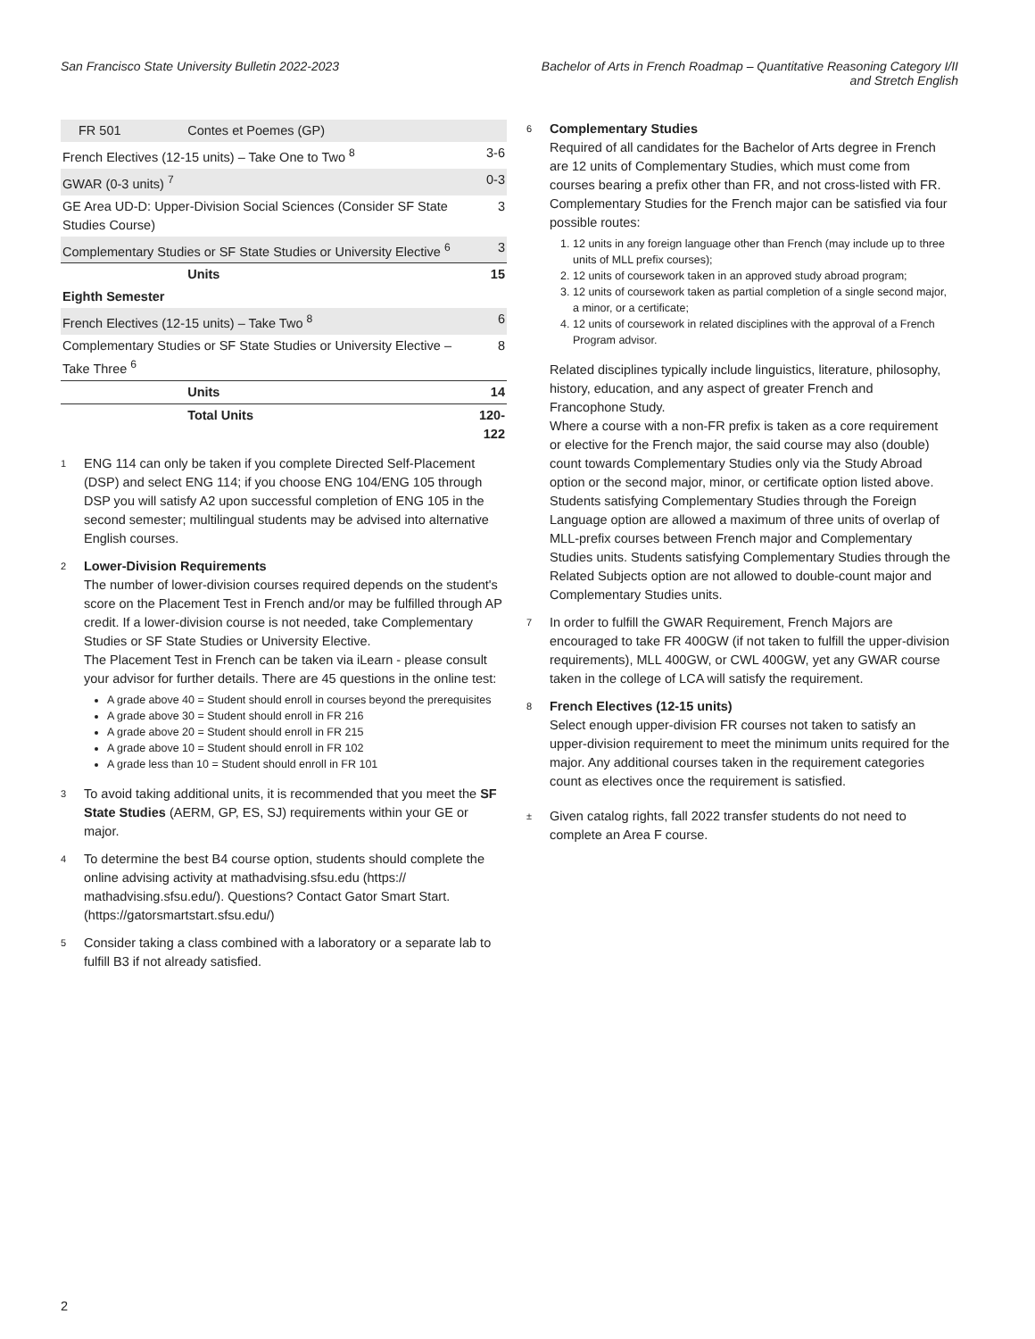San Francisco State University Bulletin 2022-2023
Bachelor of Arts in French Roadmap – Quantitative Reasoning Category I/II
and Stretch English
| FR 501 | Contes et Poemes (GP) | |
| French Electives (12-15 units) – Take One to Two <sup>8</sup> | | 3-6 |
| GWAR (0-3 units) <sup>7</sup> | | 0-3 |
| GE Area UD-D: Upper-Division Social Sciences (Consider SF State Studies Course) | | 3 |
| Complementary Studies or SF State Studies or University Elective <sup>6</sup> | | 3 |
| | Units | 15 |
| Eighth Semester | | |
| French Electives (12-15 units) – Take Two <sup>8</sup> | | 6 |
| Complementary Studies or SF State Studies or University Elective – Take Three <sup>6</sup> | | 8 |
| | Units | 14 |
| | Total Units | 120-122 |
1
ENG 114 can only be taken if you complete Directed Self-Placement (DSP) and select ENG 114; if you choose ENG 104/ENG 105 through DSP you will satisfy A2 upon successful completion of ENG 105 in the second semester; multilingual students may be advised into alternative English courses.
2
Lower-Division Requirements
The number of lower-division courses required depends on the student's score on the Placement Test in French and/or may be fulfilled through AP credit. If a lower-division course is not needed, take Complementary Studies or SF State Studies or University Elective.
The Placement Test in French can be taken via iLearn - please consult your advisor for further details. There are 45 questions in the online test:
A grade above 40 = Student should enroll in courses beyond the prerequisites
A grade above 30 = Student should enroll in FR 216
A grade above 20 = Student should enroll in FR 215
A grade above 10 = Student should enroll in FR 102
A grade less than 10 = Student should enroll in FR 101
3
To avoid taking additional units, it is recommended that you meet the SF State Studies (AERM, GP, ES, SJ) requirements within your GE or major.
4
To determine the best B4 course option, students should complete the online advising activity at mathadvising.sfsu.edu (https:// mathadvising.sfsu.edu/). Questions? Contact Gator Smart Start. (https://gatorsmartstart.sfsu.edu/)
5
Consider taking a class combined with a laboratory or a separate lab to fulfill B3 if not already satisfied.
6
Complementary Studies
Required of all candidates for the Bachelor of Arts degree in French are 12 units of Complementary Studies, which must come from courses bearing a prefix other than FR, and not cross-listed with FR. Complementary Studies for the French major can be satisfied via four possible routes:
1. 12 units in any foreign language other than French (may include up to three units of MLL prefix courses);
2. 12 units of coursework taken in an approved study abroad program;
3. 12 units of coursework taken as partial completion of a single second major, a minor, or a certificate;
4. 12 units of coursework in related disciplines with the approval of a French Program advisor.
Related disciplines typically include linguistics, literature, philosophy, history, education, and any aspect of greater French and Francophone Study.
Where a course with a non-FR prefix is taken as a core requirement or elective for the French major, the said course may also (double) count towards Complementary Studies only via the Study Abroad option or the second major, minor, or certificate option listed above. Students satisfying Complementary Studies through the Foreign Language option are allowed a maximum of three units of overlap of MLL-prefix courses between French major and Complementary Studies units. Students satisfying Complementary Studies through the Related Subjects option are not allowed to double-count major and Complementary Studies units.
7
In order to fulfill the GWAR Requirement, French Majors are encouraged to take FR 400GW (if not taken to fulfill the upper-division requirements), MLL 400GW, or CWL 400GW, yet any GWAR course taken in the college of LCA will satisfy the requirement.
8
French Electives (12-15 units)
Select enough upper-division FR courses not taken to satisfy an upper-division requirement to meet the minimum units required for the major. Any additional courses taken in the requirement categories count as electives once the requirement is satisfied.
±
Given catalog rights, fall 2022 transfer students do not need to complete an Area F course.
2